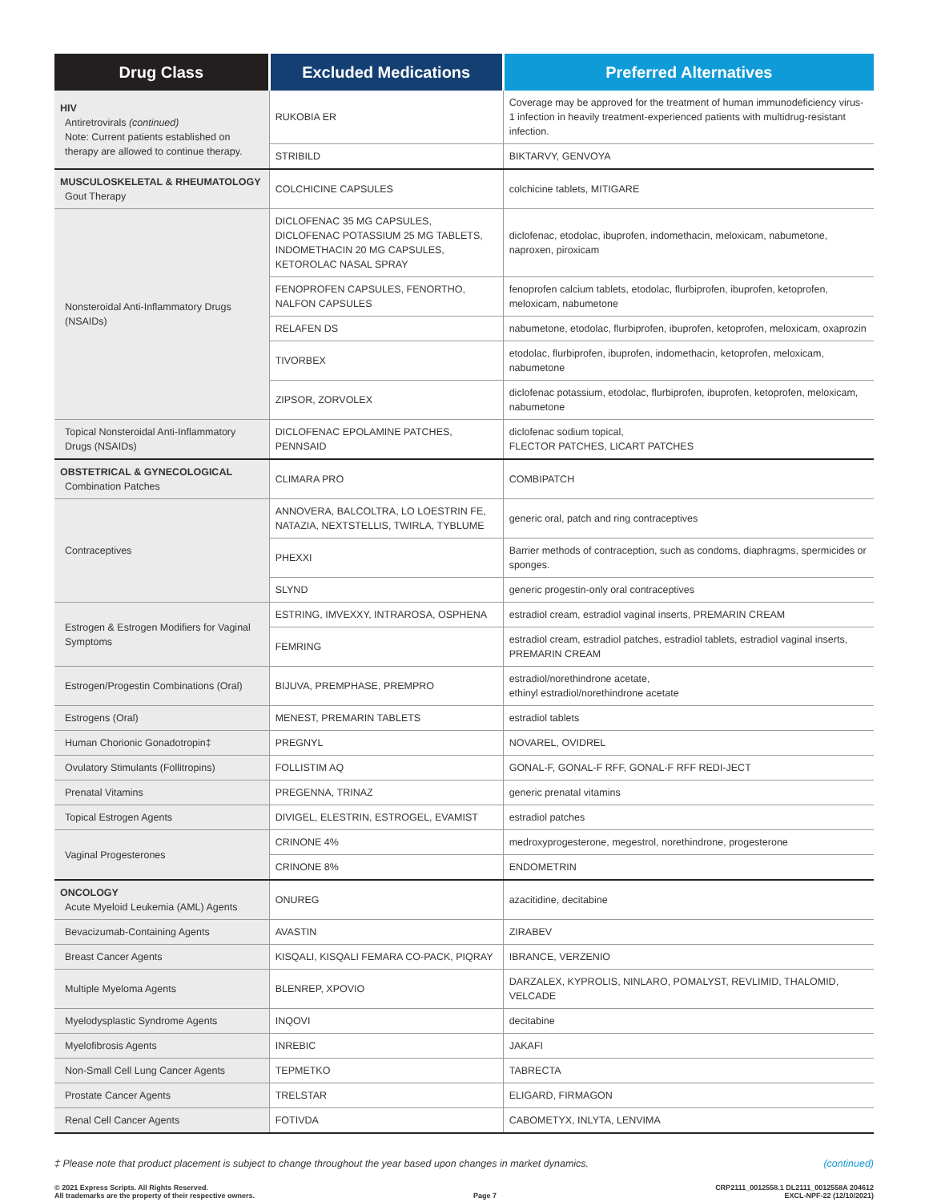| Drug Class | Excluded Medications | Preferred Alternatives |
| --- | --- | --- |
| HIV Antiretrovirals (continued) Note: Current patients established on therapy are allowed to continue therapy. | RUKOBIA ER | Coverage may be approved for the treatment of human immunodeficiency virus-1 infection in heavily treatment-experienced patients with multidrug-resistant infection. |
| | STRIBILD | BIKTARVY, GENVOYA |
| MUSCULOSKELETAL & RHEUMATOLOGY Gout Therapy | COLCHICINE CAPSULES | colchicine tablets, MITIGARE |
| Nonsteroidal Anti-Inflammatory Drugs (NSAIDs) | DICLOFENAC 35 MG CAPSULES, DICLOFENAC POTASSIUM 25 MG TABLETS, INDOMETHACIN 20 MG CAPSULES, KETOROLAC NASAL SPRAY | diclofenac, etodolac, ibuprofen, indomethacin, meloxicam, nabumetone, naproxen, piroxicam |
| | FENOPROFEN CAPSULES, FENORTHO, NALFON CAPSULES | fenoprofen calcium tablets, etodolac, flurbiprofen, ibuprofen, ketoprofen, meloxicam, nabumetone |
| | RELAFEN DS | nabumetone, etodolac, flurbiprofen, ibuprofen, ketoprofen, meloxicam, oxaprozin |
| | TIVORBEX | etodolac, flurbiprofen, ibuprofen, indomethacin, ketoprofen, meloxicam, nabumetone |
| | ZIPSOR, ZORVOLEX | diclofenac potassium, etodolac, flurbiprofen, ibuprofen, ketoprofen, meloxicam, nabumetone |
| Topical Nonsteroidal Anti-Inflammatory Drugs (NSAIDs) | DICLOFENAC EPOLAMINE PATCHES, PENNSAID | diclofenac sodium topical, FLECTOR PATCHES, LICART PATCHES |
| OBSTETRICAL & GYNECOLOGICAL Combination Patches | CLIMARA PRO | COMBIPATCH |
| Contraceptives | ANNOVERA, BALCOLTRA, LO LOESTRIN FE, NATAZIA, NEXTSTELLIS, TWIRLA, TYBLUME | generic oral, patch and ring contraceptives |
| | PHEXXI | Barrier methods of contraception, such as condoms, diaphragms, spermicides or sponges. |
| | SLYND | generic progestin-only oral contraceptives |
| Estrogen & Estrogen Modifiers for Vaginal Symptoms | ESTRING, IMVEXXY, INTRAROSA, OSPHENA | estradiol cream, estradiol vaginal inserts, PREMARIN CREAM |
| | FEMRING | estradiol cream, estradiol patches, estradiol tablets, estradiol vaginal inserts, PREMARIN CREAM |
| Estrogen/Progestin Combinations (Oral) | BIJUVA, PREMPHASE, PREMPRO | estradiol/norethindrone acetate, ethinyl estradiol/norethindrone acetate |
| Estrogens (Oral) | MENEST, PREMARIN TABLETS | estradiol tablets |
| Human Chorionic Gonadotropin‡ | PREGNYL | NOVAREL, OVIDREL |
| Ovulatory Stimulants (Follitropins) | FOLLISTIM AQ | GONAL-F, GONAL-F RFF, GONAL-F RFF REDI-JECT |
| Prenatal Vitamins | PREGENNA, TRINAZ | generic prenatal vitamins |
| Topical Estrogen Agents | DIVIGEL, ELESTRIN, ESTROGEL, EVAMIST | estradiol patches |
| Vaginal Progesterones | CRINONE 4% | medroxyprogesterone, megestrol, norethindrone, progesterone |
| | CRINONE 8% | ENDOMETRIN |
| ONCOLOGY Acute Myeloid Leukemia (AML) Agents | ONUREG | azacitidine, decitabine |
| Bevacizumab-Containing Agents | AVASTIN | ZIRABEV |
| Breast Cancer Agents | KISQALI, KISQALI FEMARA CO-PACK, PIQRAY | IBRANCE, VERZENIO |
| Multiple Myeloma Agents | BLENREP, XPOVIO | DARZALEX, KYPROLIS, NINLARO, POMALYST, REVLIMID, THALOMID, VELCADE |
| Myelodysplastic Syndrome Agents | INQOVI | decitabine |
| Myelofibrosis Agents | INREBIC | JAKAFI |
| Non-Small Cell Lung Cancer Agents | TEPMETKO | TABRECTA |
| Prostate Cancer Agents | TRELSTAR | ELIGARD, FIRMAGON |
| Renal Cell Cancer Agents | FOTIVDA | CABOMETYX, INLYTA, LENVIMA |
‡ Please note that product placement is subject to change throughout the year based upon changes in market dynamics. (continued)
© 2021 Express Scripts. All Rights Reserved.
All trademarks are the property of their respective owners. Page 7 CRP2111_0012558.1 DL2111_0012558A 204612
EXCL-NPF-22 (12/10/2021)